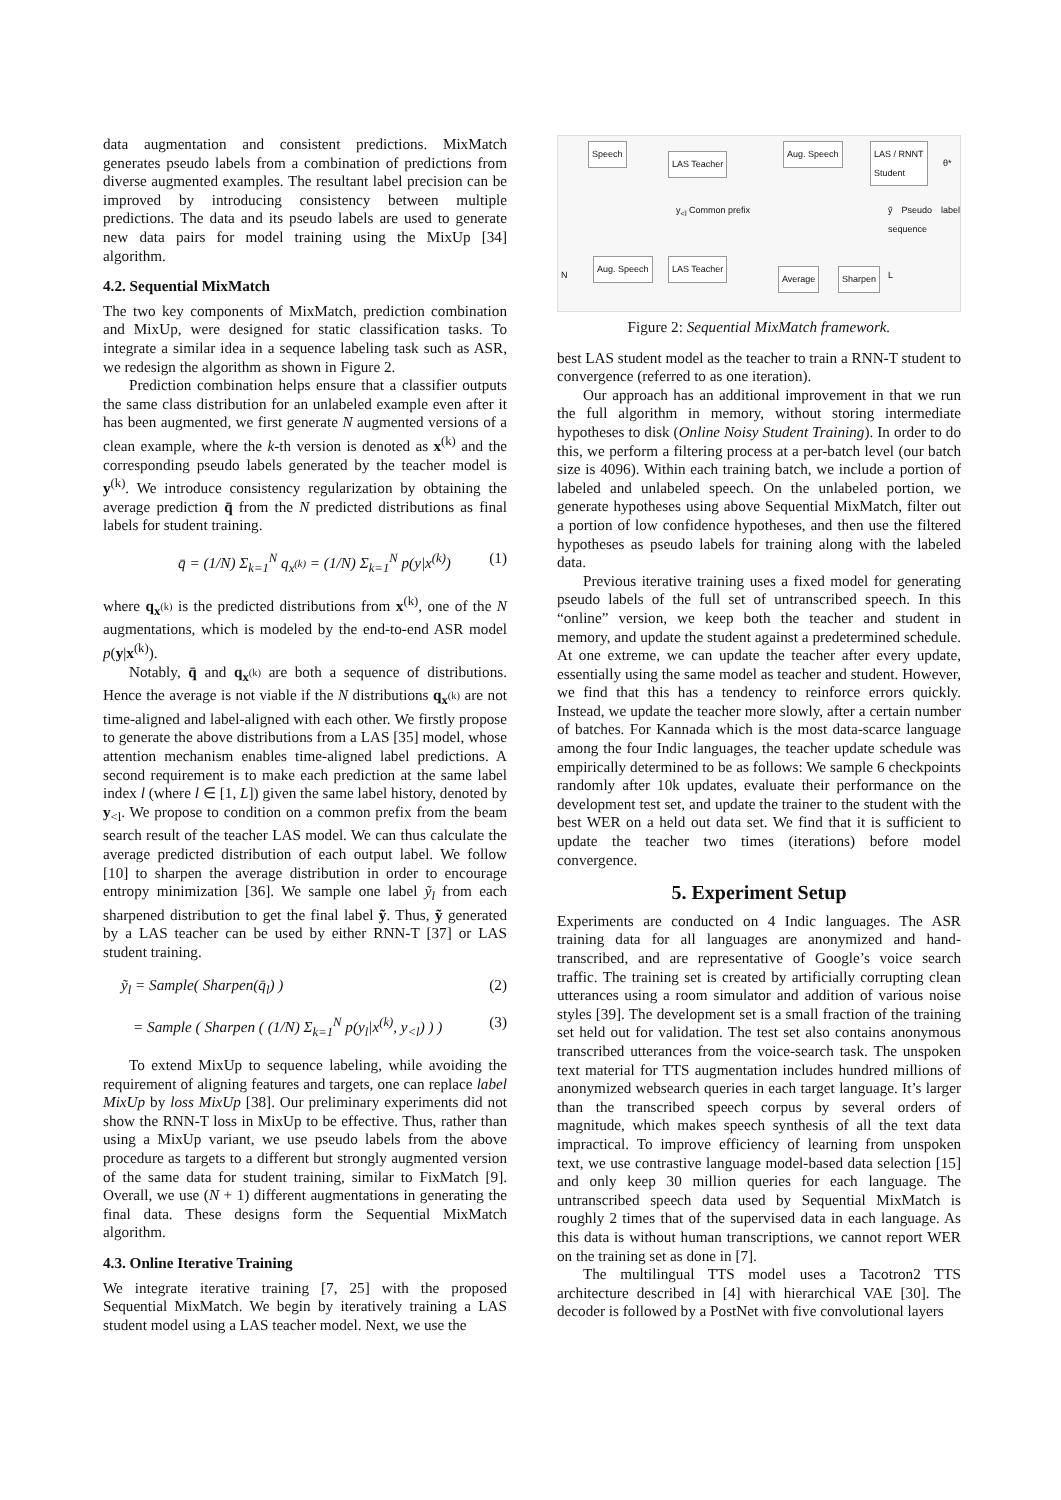data augmentation and consistent predictions. MixMatch generates pseudo labels from a combination of predictions from diverse augmented examples. The resultant label precision can be improved by introducing consistency between multiple predictions. The data and its pseudo labels are used to generate new data pairs for model training using the MixUp [34] algorithm.
4.2. Sequential MixMatch
The two key components of MixMatch, prediction combination and MixUp, were designed for static classification tasks. To integrate a similar idea in a sequence labeling task such as ASR, we redesign the algorithm as shown in Figure 2.
Prediction combination helps ensure that a classifier outputs the same class distribution for an unlabeled example even after it has been augmented, we first generate N augmented versions of a clean example, where the k-th version is denoted as x<sup>(k)</sup> and the corresponding pseudo labels generated by the teacher model is y<sup>(k)</sup>. We introduce consistency regularization by obtaining the average prediction q̄ from the N predicted distributions as final labels for student training.
q̄ = (1/N) Σ<sub>k=1</sub><sup>N</sup> q<sub>x<sup>(k)</sup></sub> = (1/N) Σ<sub>k=1</sub><sup>N</sup> p(y|x<sup>(k)</sup>) (1)
where q<sub>x<sup>(k)</sup></sub> is the predicted distributions from x<sup>(k)</sup>, one of the N augmentations, which is modeled by the end-to-end ASR model p(y|x<sup>(k)</sup>).
Notably, q̄ and q<sub>x<sup>(k)</sup></sub> are both a sequence of distributions. Hence the average is not viable if the N distributions q<sub>x<sup>(k)</sup></sub> are not time-aligned and label-aligned with each other. We firstly propose to generate the above distributions from a LAS [35] model, whose attention mechanism enables time-aligned label predictions. A second requirement is to make each prediction at the same label index l (where l ∈ [1, L]) given the same label history, denoted by y<sub><l</sub>. We propose to condition on a common prefix from the beam search result of the teacher LAS model. We can thus calculate the average predicted distribution of each output label. We follow [10] to sharpen the average distribution in order to encourage entropy minimization [36]. We sample one label ỹ<sub>l</sub> from each sharpened distribution to get the final label ỹ. Thus, ỹ generated by a LAS teacher can be used by either RNN-T [37] or LAS student training.
ỹ<sub>l</sub> = Sample( Sharpen(q̄<sub>l</sub>) ) (2)
= Sample ( Sharpen ( (1/N) Σ<sub>k=1</sub><sup>N</sup> p(y<sub>l</sub>|x<sup>(k)</sup>, y<sub><l</sub>) ) ) (3)
To extend MixUp to sequence labeling, while avoiding the requirement of aligning features and targets, one can replace label MixUp by loss MixUp [38]. Our preliminary experiments did not show the RNN-T loss in MixUp to be effective. Thus, rather than using a MixUp variant, we use pseudo labels from the above procedure as targets to a different but strongly augmented version of the same data for student training, similar to FixMatch [9]. Overall, we use (N + 1) different augmentations in generating the final data. These designs form the Sequential MixMatch algorithm.
4.3. Online Iterative Training
We integrate iterative training [7, 25] with the proposed Sequential MixMatch. We begin by iteratively training a LAS student model using a LAS teacher model. Next, we use the
Speech
LAS Teacher
Aug. Speech
LAS / RNNT
Student
θ*
y<sub><l</sub> Common prefix ỹ Pseudo label sequence
N
Aug. Speech LAS Teacher
Average Sharpen L
Figure 2: Sequential MixMatch framework.
best LAS student model as the teacher to train a RNN-T student to convergence (referred to as one iteration).
Our approach has an additional improvement in that we run the full algorithm in memory, without storing intermediate hypotheses to disk (Online Noisy Student Training). In order to do this, we perform a filtering process at a per-batch level (our batch size is 4096). Within each training batch, we include a portion of labeled and unlabeled speech. On the unlabeled portion, we generate hypotheses using above Sequential MixMatch, filter out a portion of low confidence hypotheses, and then use the filtered hypotheses as pseudo labels for training along with the labeled data.
Previous iterative training uses a fixed model for generating pseudo labels of the full set of untranscribed speech. In this “online” version, we keep both the teacher and student in memory, and update the student against a predetermined schedule. At one extreme, we can update the teacher after every update, essentially using the same model as teacher and student. However, we find that this has a tendency to reinforce errors quickly. Instead, we update the teacher more slowly, after a certain number of batches. For Kannada which is the most data-scarce language among the four Indic languages, the teacher update schedule was empirically determined to be as follows: We sample 6 checkpoints randomly after 10k updates, evaluate their performance on the development test set, and update the trainer to the student with the best WER on a held out data set. We find that it is sufficient to update the teacher two times (iterations) before model convergence.
5. Experiment Setup
Experiments are conducted on 4 Indic languages. The ASR training data for all languages are anonymized and hand-transcribed, and are representative of Google’s voice search traffic. The training set is created by artificially corrupting clean utterances using a room simulator and addition of various noise styles [39]. The development set is a small fraction of the training set held out for validation. The test set also contains anonymous transcribed utterances from the voice-search task. The unspoken text material for TTS augmentation includes hundred millions of anonymized websearch queries in each target language. It’s larger than the transcribed speech corpus by several orders of magnitude, which makes speech synthesis of all the text data impractical. To improve efficiency of learning from unspoken text, we use contrastive language model-based data selection [15] and only keep 30 million queries for each language. The untranscribed speech data used by Sequential MixMatch is roughly 2 times that of the supervised data in each language. As this data is without human transcriptions, we cannot report WER on the training set as done in [7].
The multilingual TTS model uses a Tacotron2 TTS architecture described in [4] with hierarchical VAE [30]. The decoder is followed by a PostNet with five convolutional layers